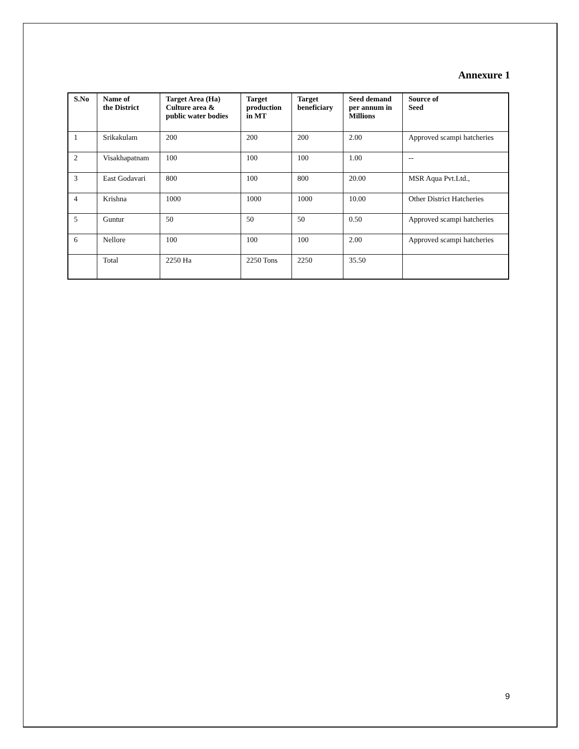Annexure 1
| S.No | Name of the District | Target Area (Ha) Culture area & public water bodies | Target production in MT | Target beneficiary | Seed demand per annum in Millions | Source of Seed |
| --- | --- | --- | --- | --- | --- | --- |
| 1 | Srikakulam | 200 | 200 | 200 | 2.00 | Approved scampi hatcheries |
| 2 | Visakhapatnam | 100 | 100 | 100 | 1.00 | -- |
| 3 | East Godavari | 800 | 100 | 800 | 20.00 | MSR Aqua Pvt.Ltd., |
| 4 | Krishna | 1000 | 1000 | 1000 | 10.00 | Other District Hatcheries |
| 5 | Guntur | 50 | 50 | 50 | 0.50 | Approved scampi hatcheries |
| 6 | Nellore | 100 | 100 | 100 | 2.00 | Approved scampi hatcheries |
| | Total | 2250 Ha | 2250 Tons | 2250 | 35.50 | |
9